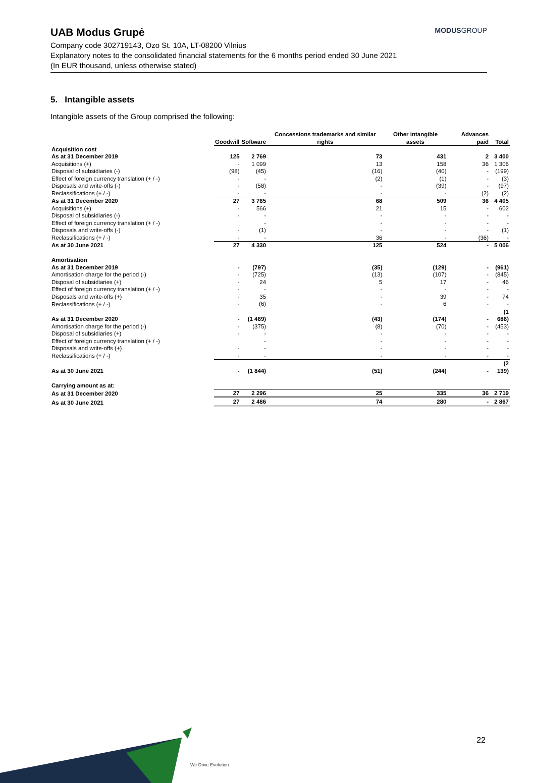UAB Modus Grupė
MODUSGROUP
Company code 302719143, Ozo St. 10A, LT-08200 Vilnius
Explanatory notes to the consolidated financial statements for the 6 months period ended 30 June 2021
(In EUR thousand, unless otherwise stated)
5. Intangible assets
Intangible assets of the Group comprised the following:
| | Goodwill | Software | Concessions trademarks and similar rights | Other intangible assets | Advances paid | Total |
| --- | --- | --- | --- | --- | --- | --- |
| Acquisition cost | | | | | | |
| As at 31 December 2019 | 125 | 2 769 | 73 | 431 | 2 | 3 400 |
| Acquisitions (+) | - | 1 099 | 13 | 158 | 36 | 1 306 |
| Disposal of subsidiaries (-) | (98) | (45) | (16) | (40) | - | (199) |
| Effect of foreign currency translation (+ / -) | - | - | (2) | (1) | - | (3) |
| Disposals and write-offs (-) | - | (58) | - | (39) | - | (97) |
| Reclassifications (+ / -) | - | - | - | - | (2) | (2) |
| As at 31 December 2020 | 27 | 3 765 | 68 | 509 | 36 | 4 405 |
| Acquisitions (+) | - | 566 | 21 | 15 | - | 602 |
| Disposal of subsidiaries (-) | - | - | - | - | - | - |
| Effect of foreign currency translation (+ / -) | | - | - | - | - | - |
| Disposals and write-offs (-) | - | (1) | - | - | - | (1) |
| Reclassifications (+ / -) | - | - | 36 | - | (36) | - |
| As at 30 June 2021 | 27 | 4 330 | 125 | 524 | - | 5 006 |
| Amortisation | | | | | | |
| As at 31 December 2019 | - | (797) | (35) | (129) | - | (961) |
| Amortisation charge for the period (-) | - | (725) | (13) | (107) | - | (845) |
| Disposal of subsidiaries (+) | - | 24 | 5 | 17 | - | 46 |
| Effect of foreign currency translation (+ / -) | - | - | - | - | - | - |
| Disposals and write-offs (+) | - | 35 | - | 39 | - | 74 |
| Reclassifications (+ / -) | - | (6) | - | 6 | - | - |
| As at 31 December 2020 | - | (1 469) | (43) | (174) | - | (1 686) |
| Amortisation charge for the period (-) | - | (375) | (8) | (70) | - | (453) |
| Disposal of subsidiaries (+) | - | - | - | - | - | - |
| Effect of foreign currency translation (+ / -) | | - | - | - | - | - |
| Disposals and write-offs (+) | - | - | - | - | - | - |
| Reclassifications (+ / -) | - | - | - | - | - | - |
| As at 30 June 2021 | - | (1 844) | (51) | (244) | - | (2 139) |
| Carrying amount as at: | | | | | | |
| As at 31 December 2020 | 27 | 2 296 | 25 | 335 | 36 | 2 719 |
| As at 30 June 2021 | 27 | 2 486 | 74 | 280 | - | 2 867 |
22
We Drive Evolution